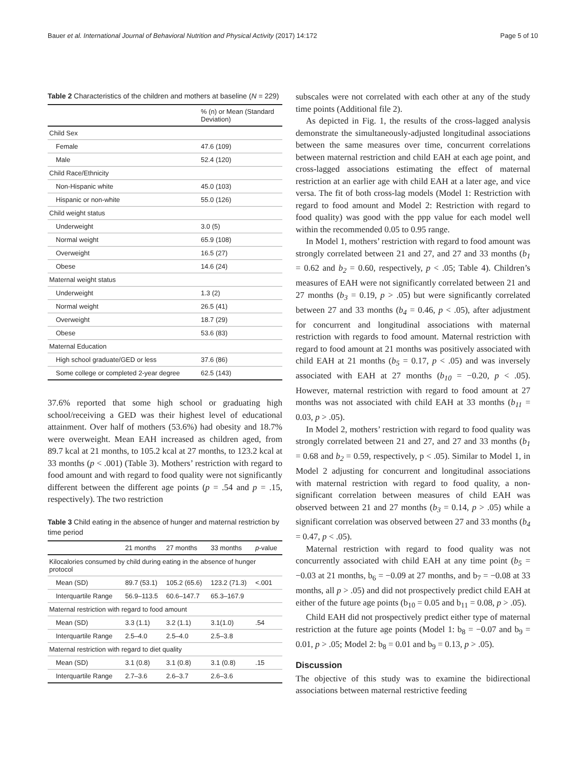Bauer et al. International Journal of Behavioral Nutrition and Physical Activity (2017) 14:172 Page 5 of 10
Table 2 Characteristics of the children and mothers at baseline (N = 229)
| | % (n) or Mean (Standard Deviation) |
| --- | --- |
| Child Sex | |
| Female | 47.6 (109) |
| Male | 52.4 (120) |
| Child Race/Ethnicity | |
| Non-Hispanic white | 45.0 (103) |
| Hispanic or non-white | 55.0 (126) |
| Child weight status | |
| Underweight | 3.0 (5) |
| Normal weight | 65.9 (108) |
| Overweight | 16.5 (27) |
| Obese | 14.6 (24) |
| Maternal weight status | |
| Underweight | 1.3 (2) |
| Normal weight | 26.5 (41) |
| Overweight | 18.7 (29) |
| Obese | 53.6 (83) |
| Maternal Education | |
| High school graduate/GED or less | 37.6 (86) |
| Some college or completed 2-year degree | 62.5 (143) |
37.6% reported that some high school or graduating high school/receiving a GED was their highest level of educational attainment. Over half of mothers (53.6%) had obesity and 18.7% were overweight. Mean EAH increased as children aged, from 89.7 kcal at 21 months, to 105.2 kcal at 27 months, to 123.2 kcal at 33 months (p < .001) (Table 3). Mothers’ restriction with regard to food amount and with regard to food quality were not significantly different between the different age points (p = .54 and p = .15, respectively). The two restriction
Table 3 Child eating in the absence of hunger and maternal restriction by time period
| | 21 months | 27 months | 33 months | p -value |
| --- | --- | --- | --- | --- |
| Kilocalories consumed by child during eating in the absence of hunger protocol | | | | |
| Mean (SD) | 89.7 (53.1) | 105.2 (65.6) | 123.2 (71.3) | <.001 |
| Interquartile Range | 56.9–113.5 | 60.6–147.7 | 65.3–167.9 | |
| Maternal restriction with regard to food amount | | | | |
| Mean (SD) | 3.3 (1.1) | 3.2 (1.1) | 3.1(1.0) | .54 |
| Interquartile Range | 2.5–4.0 | 2.5–4.0 | 2.5–3.8 | |
| Maternal restriction with regard to diet quality | | | | |
| Mean (SD) | 3.1 (0.8) | 3.1 (0.8) | 3.1 (0.8) | .15 |
| Interquartile Range | 2.7–3.6 | 2.6–3.7 | 2.6–3.6 | |
subscales were not correlated with each other at any of the study time points (Additional file 2).
As depicted in Fig. 1, the results of the cross-lagged analysis demonstrate the simultaneously-adjusted longitudinal associations between the same measures over time, concurrent correlations between maternal restriction and child EAH at each age point, and cross-lagged associations estimating the effect of maternal restriction at an earlier age with child EAH at a later age, and vice versa. The fit of both cross-lag models (Model 1: Restriction with regard to food amount and Model 2: Restriction with regard to food quality) was good with the ppp value for each model well within the recommended 0.05 to 0.95 range.
In Model 1, mothers’ restriction with regard to food amount was strongly correlated between 21 and 27, and 27 and 33 months (b<sub>1</sub> = 0.62 and b<sub>2</sub> = 0.60, respectively, p < .05; Table 4). Children’s measures of EAH were not significantly correlated between 21 and 27 months (b<sub>3</sub> = 0.19, p > .05) but were significantly correlated between 27 and 33 months (b<sub>4</sub> = 0.46, p < .05), after adjustment for concurrent and longitudinal associations with maternal restriction with regards to food amount. Maternal restriction with regard to food amount at 21 months was positively associated with child EAH at 21 months (b<sub>5</sub> = 0.17, p < .05) and was inversely associated with EAH at 27 months (b<sub>10</sub> = −0.20, p < .05). However, maternal restriction with regard to food amount at 27 months was not associated with child EAH at 33 months (b<sub>11</sub> = 0.03, p > .05).
In Model 2, mothers’ restriction with regard to food quality was strongly correlated between 21 and 27, and 27 and 33 months (b<sub>1</sub> = 0.68 and b<sub>2</sub> = 0.59, respectively, p < .05). Similar to Model 1, in Model 2 adjusting for concurrent and longitudinal associations with maternal restriction with regard to food quality, a non-significant correlation between measures of child EAH was observed between 21 and 27 months (b<sub>3</sub> = 0.14, p > .05) while a significant correlation was observed between 27 and 33 months (b<sub>4</sub> = 0.47, p < .05).
Maternal restriction with regard to food quality was not concurrently associated with child EAH at any time point (b<sub>5</sub> = −0.03 at 21 months, b<sub>6</sub> = −0.09 at 27 months, and b<sub>7</sub> = −0.08 at 33 months, all p > .05) and did not prospectively predict child EAH at either of the future age points (b<sub>10</sub> = 0.05 and b<sub>11</sub> = 0.08, p > .05).
Child EAH did not prospectively predict either type of maternal restriction at the future age points (Model 1: b<sub>8</sub> = −0.07 and b<sub>9</sub> = 0.01, p > .05; Model 2: b<sub>8</sub> = 0.01 and b<sub>9</sub> = 0.13, p > .05).
Discussion
The objective of this study was to examine the bidirectional associations between maternal restrictive feeding